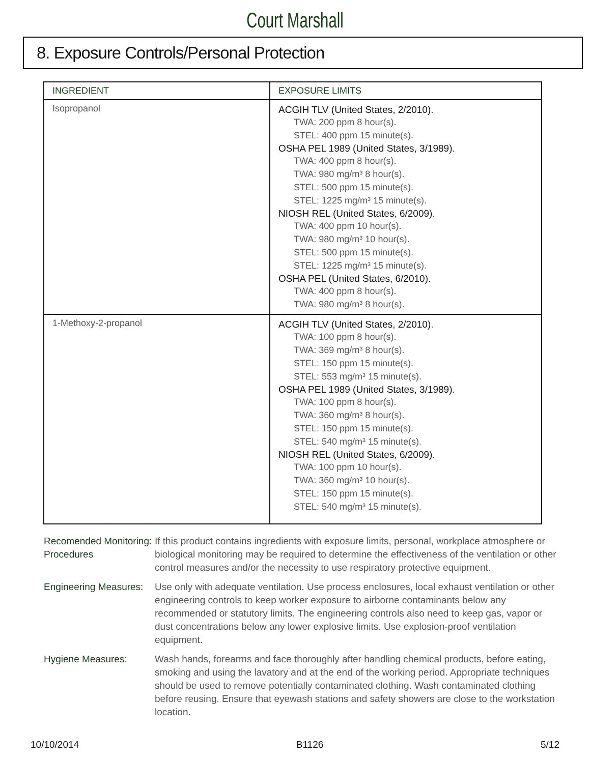Court Marshall
8. Exposure Controls/Personal Protection
| INGREDIENT | EXPOSURE LIMITS |
| --- | --- |
| Isopropanol | ACGIH TLV (United States, 2/2010). TWA: 200 ppm 8 hour(s). STEL: 400 ppm 15 minute(s). OSHA PEL 1989 (United States, 3/1989). TWA: 400 ppm 8 hour(s). TWA: 980 mg/m³ 8 hour(s). STEL: 500 ppm 15 minute(s). STEL: 1225 mg/m³ 15 minute(s). NIOSH REL (United States, 6/2009). TWA: 400 ppm 10 hour(s). TWA: 980 mg/m³ 10 hour(s). STEL: 500 ppm 15 minute(s). STEL: 1225 mg/m³ 15 minute(s). OSHA PEL (United States, 6/2010). TWA: 400 ppm 8 hour(s). TWA: 980 mg/m³ 8 hour(s). |
| 1-Methoxy-2-propanol | ACGIH TLV (United States, 2/2010). TWA: 100 ppm 8 hour(s). TWA: 369 mg/m³ 8 hour(s). STEL: 150 ppm 15 minute(s). STEL: 553 mg/m³ 15 minute(s). OSHA PEL 1989 (United States, 3/1989). TWA: 100 ppm 8 hour(s). TWA: 360 mg/m³ 8 hour(s). STEL: 150 ppm 15 minute(s). STEL: 540 mg/m³ 15 minute(s). NIOSH REL (United States, 6/2009). TWA: 100 ppm 10 hour(s). TWA: 360 mg/m³ 10 hour(s). STEL: 150 ppm 15 minute(s). STEL: 540 mg/m³ 15 minute(s). |
Recomended Monitoring: Procedures
If this product contains ingredients with exposure limits, personal, workplace atmosphere or biological monitoring may be required to determine the effectiveness of the ventilation or other control measures and/or the necessity to use respiratory protective equipment.
Engineering Measures:
Use only with adequate ventilation. Use process enclosures, local exhaust ventilation or other engineering controls to keep worker exposure to airborne contaminants below any recommended or statutory limits. The engineering controls also need to keep gas, vapor or dust concentrations below any lower explosive limits. Use explosion-proof ventilation equipment.
Hygiene Measures: Wash hands, forearms and face thoroughly after handling chemical products, before eating, smoking and using the lavatory and at the end of the working period. Appropriate techniques should be used to remove potentially contaminated clothing. Wash contaminated clothing before reusing. Ensure that eyewash stations and safety showers are close to the workstation location.
10/10/2014 B1126 5/12